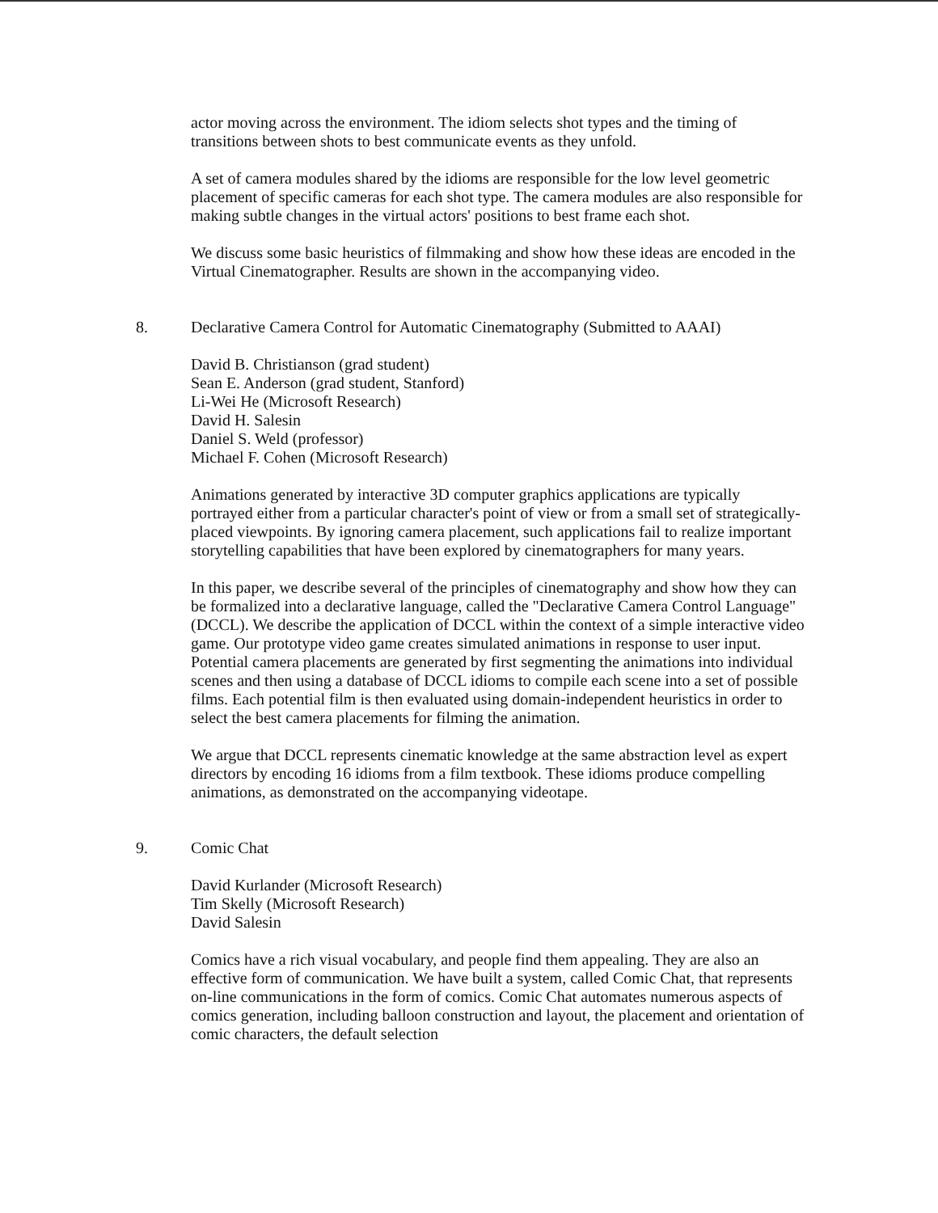actor moving across the environment. The idiom selects shot types and the timing of transitions between shots to best communicate events as they unfold.
A set of camera modules shared by the idioms are responsible for the low level geometric placement of specific cameras for each shot type. The camera modules are also responsible for making subtle changes in the virtual actors' positions to best frame each shot.
We discuss some basic heuristics of filmmaking and show how these ideas are encoded in the Virtual Cinematographer. Results are shown in the accompanying video.
8. Declarative Camera Control for Automatic Cinematography (Submitted to AAAI)
David B. Christianson (grad student)
Sean E. Anderson (grad student, Stanford)
Li-Wei He (Microsoft Research)
David H. Salesin
Daniel S. Weld (professor)
Michael F. Cohen (Microsoft Research)
Animations generated by interactive 3D computer graphics applications are typically portrayed either from a particular character's point of view or from a small set of strategically-placed viewpoints. By ignoring camera placement, such applications fail to realize important storytelling capabilities that have been explored by cinematographers for many years.
In this paper, we describe several of the principles of cinematography and show how they can be formalized into a declarative language, called the "Declarative Camera Control Language" (DCCL). We describe the application of DCCL within the context of a simple interactive video game. Our prototype video game creates simulated animations in response to user input. Potential camera placements are generated by first segmenting the animations into individual scenes and then using a database of DCCL idioms to compile each scene into a set of possible films. Each potential film is then evaluated using domain-independent heuristics in order to select the best camera placements for filming the animation.
We argue that DCCL represents cinematic knowledge at the same abstraction level as expert directors by encoding 16 idioms from a film textbook. These idioms produce compelling animations, as demonstrated on the accompanying videotape.
9. Comic Chat
David Kurlander (Microsoft Research)
Tim Skelly (Microsoft Research)
David Salesin
Comics have a rich visual vocabulary, and people find them appealing. They are also an effective form of communication. We have built a system, called Comic Chat, that represents on-line communications in the form of comics. Comic Chat automates numerous aspects of comics generation, including balloon construction and layout, the placement and orientation of comic characters, the default selection